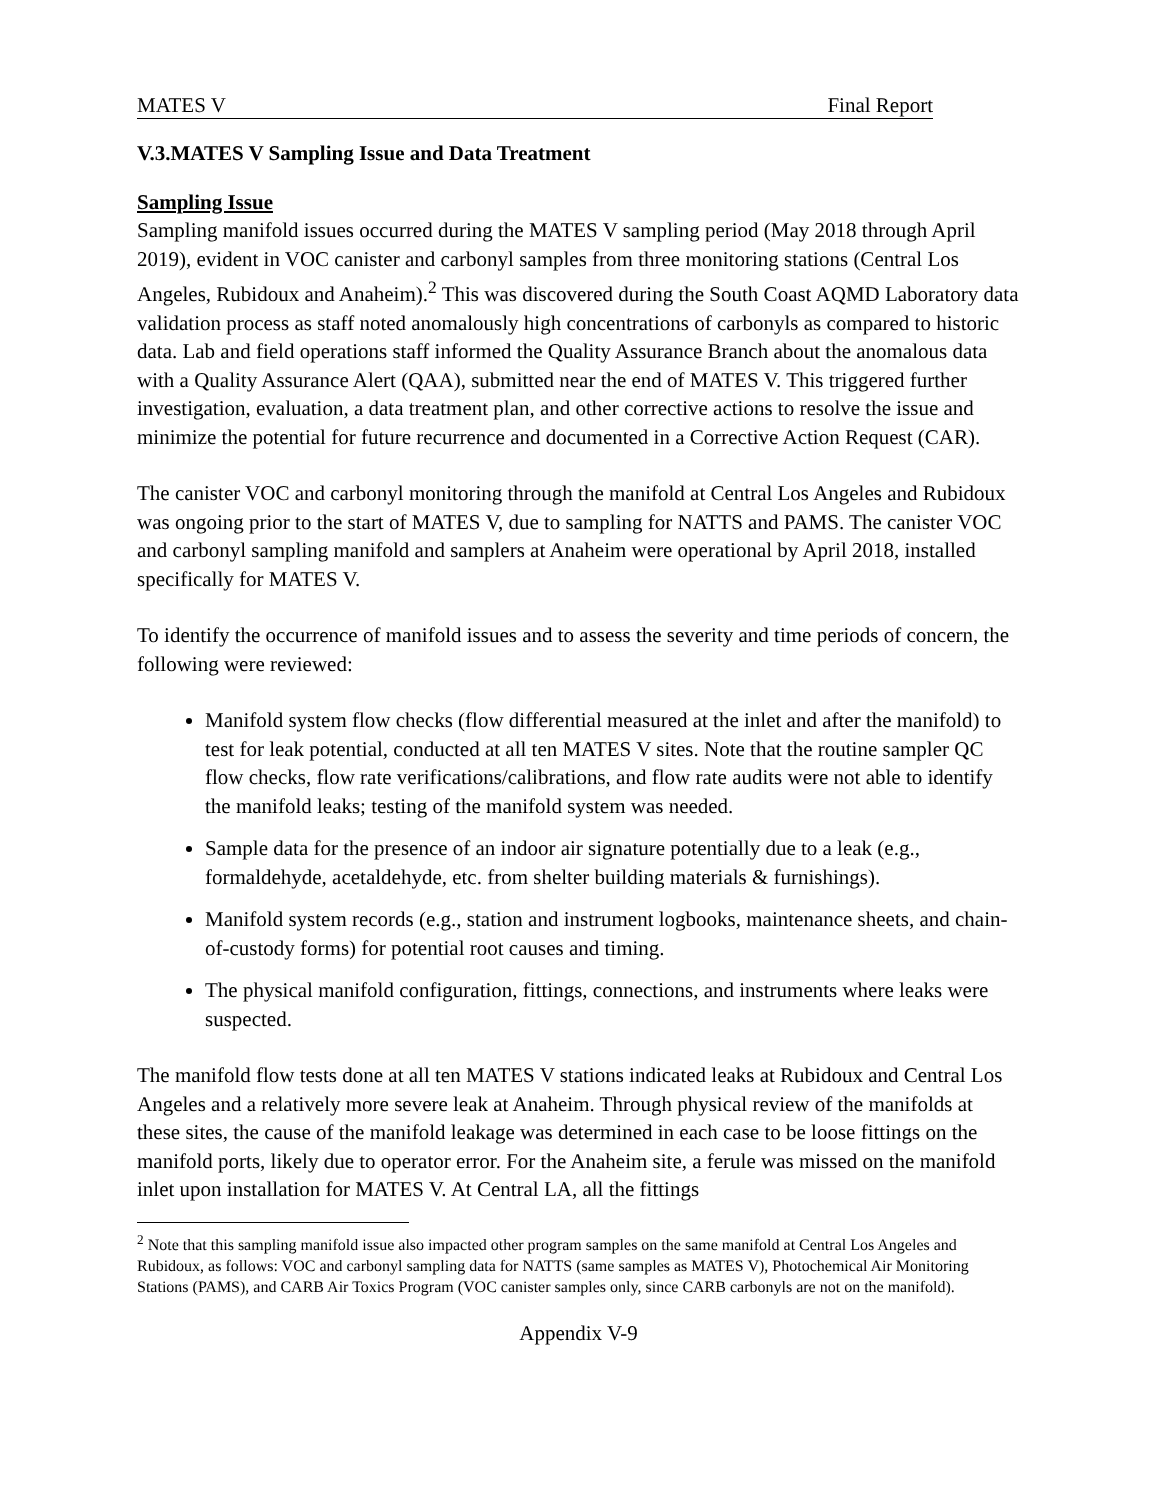MATES V Final Report
V.3.MATES V Sampling Issue and Data Treatment
Sampling Issue
Sampling manifold issues occurred during the MATES V sampling period (May 2018 through April 2019), evident in VOC canister and carbonyl samples from three monitoring stations (Central Los Angeles, Rubidoux and Anaheim).<sup>2</sup> This was discovered during the South Coast AQMD Laboratory data validation process as staff noted anomalously high concentrations of carbonyls as compared to historic data. Lab and field operations staff informed the Quality Assurance Branch about the anomalous data with a Quality Assurance Alert (QAA), submitted near the end of MATES V. This triggered further investigation, evaluation, a data treatment plan, and other corrective actions to resolve the issue and minimize the potential for future recurrence and documented in a Corrective Action Request (CAR).
The canister VOC and carbonyl monitoring through the manifold at Central Los Angeles and Rubidoux was ongoing prior to the start of MATES V, due to sampling for NATTS and PAMS. The canister VOC and carbonyl sampling manifold and samplers at Anaheim were operational by April 2018, installed specifically for MATES V.
To identify the occurrence of manifold issues and to assess the severity and time periods of concern, the following were reviewed:
Manifold system flow checks (flow differential measured at the inlet and after the manifold) to test for leak potential, conducted at all ten MATES V sites. Note that the routine sampler QC flow checks, flow rate verifications/calibrations, and flow rate audits were not able to identify the manifold leaks; testing of the manifold system was needed.
Sample data for the presence of an indoor air signature potentially due to a leak (e.g., formaldehyde, acetaldehyde, etc. from shelter building materials & furnishings).
Manifold system records (e.g., station and instrument logbooks, maintenance sheets, and chain-of-custody forms) for potential root causes and timing.
The physical manifold configuration, fittings, connections, and instruments where leaks were suspected.
The manifold flow tests done at all ten MATES V stations indicated leaks at Rubidoux and Central Los Angeles and a relatively more severe leak at Anaheim. Through physical review of the manifolds at these sites, the cause of the manifold leakage was determined in each case to be loose fittings on the manifold ports, likely due to operator error. For the Anaheim site, a ferule was missed on the manifold inlet upon installation for MATES V. At Central LA, all the fittings
<sup>2</sup> Note that this sampling manifold issue also impacted other program samples on the same manifold at Central Los Angeles and Rubidoux, as follows: VOC and carbonyl sampling data for NATTS (same samples as MATES V), Photochemical Air Monitoring Stations (PAMS), and CARB Air Toxics Program (VOC canister samples only, since CARB carbonyls are not on the manifold).
Appendix V-9